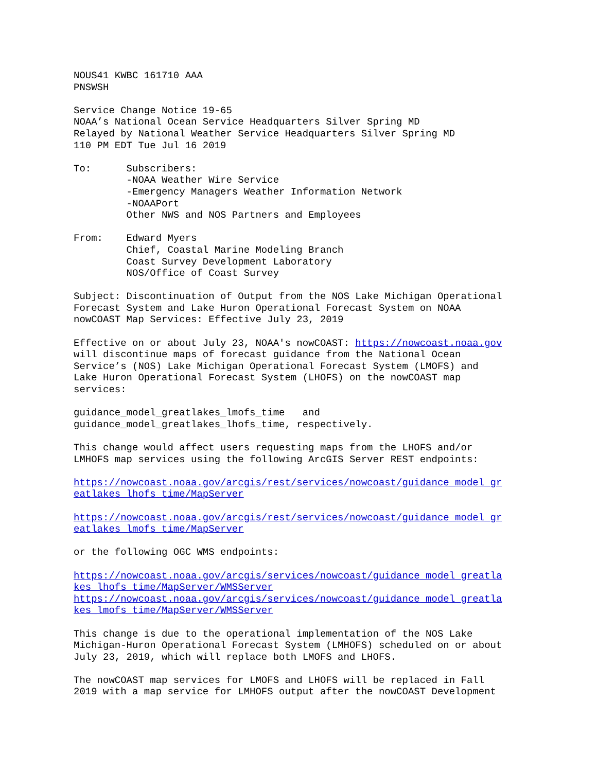NOUS41 KWBC 161710 AAA PNSWSH
Service Change Notice 19-65 NOAA’s National Ocean Service Headquarters Silver Spring MD Relayed by National Weather Service Headquarters Silver Spring MD 110 PM EDT Tue Jul 16 2019
To: Subscribers: -NOAA Weather Wire Service -Emergency Managers Weather Information Network -NOAAPort Other NWS and NOS Partners and Employees
From: Edward Myers Chief, Coastal Marine Modeling Branch Coast Survey Development Laboratory NOS/Office of Coast Survey
Subject: Discontinuation of Output from the NOS Lake Michigan Operational Forecast System and Lake Huron Operational Forecast System on NOAA nowCOAST Map Services: Effective July 23, 2019
Effective on or about July 23, NOAA's nowCOAST: https://nowcoast.noaa.gov will discontinue maps of forecast guidance from the National Ocean Service’s (NOS) Lake Michigan Operational Forecast System (LMOFS) and Lake Huron Operational Forecast System (LHOFS) on the nowCOAST map services:
guidance_model_greatlakes_lmofs_time and guidance_model_greatlakes_lhofs_time, respectively.
This change would affect users requesting maps from the LHOFS and/or LMHOFS map services using the following ArcGIS Server REST endpoints:
https://nowcoast.noaa.gov/arcgis/rest/services/nowcoast/guidance_model_gr eatlakes_lhofs_time/MapServer
https://nowcoast.noaa.gov/arcgis/rest/services/nowcoast/guidance_model_gr eatlakes_lmofs_time/MapServer
or the following OGC WMS endpoints:
https://nowcoast.noaa.gov/arcgis/services/nowcoast/guidance_model_greatla kes_lhofs_time/MapServer/WMSServer https://nowcoast.noaa.gov/arcgis/services/nowcoast/guidance_model_greatla kes_lmofs_time/MapServer/WMSServer
This change is due to the operational implementation of the NOS Lake Michigan-Huron Operational Forecast System (LMHOFS) scheduled on or about July 23, 2019, which will replace both LMOFS and LHOFS.
The nowCOAST map services for LMOFS and LHOFS will be replaced in Fall 2019 with a map service for LMHOFS output after the nowCOAST Development